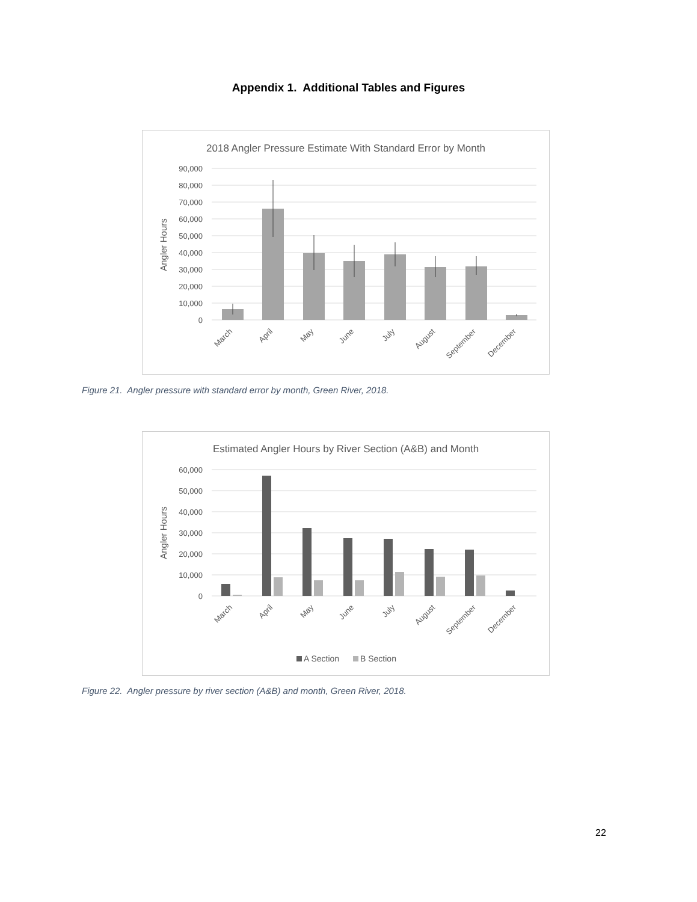Appendix 1. Additional Tables and Figures
2018 Angler Pressure Estimate With Standard Error by Month
90,000
80,000
70,000
60,000
50,000
40,000
30,000
20,000
10,000
0
Angler Hours
March
April
May
June
July
August
September
December
Figure 21. Angler pressure with standard error by month, Green River, 2018.
Estimated Angler Hours by River Section (A&B) and Month
60,000
50,000
40,000
30,000
20,000
10,000
0
Angler Hours
March
April
May
June
July
August
September
December
A Section
B Section
Figure 22. Angler pressure by river section (A&B) and month, Green River, 2018.
22